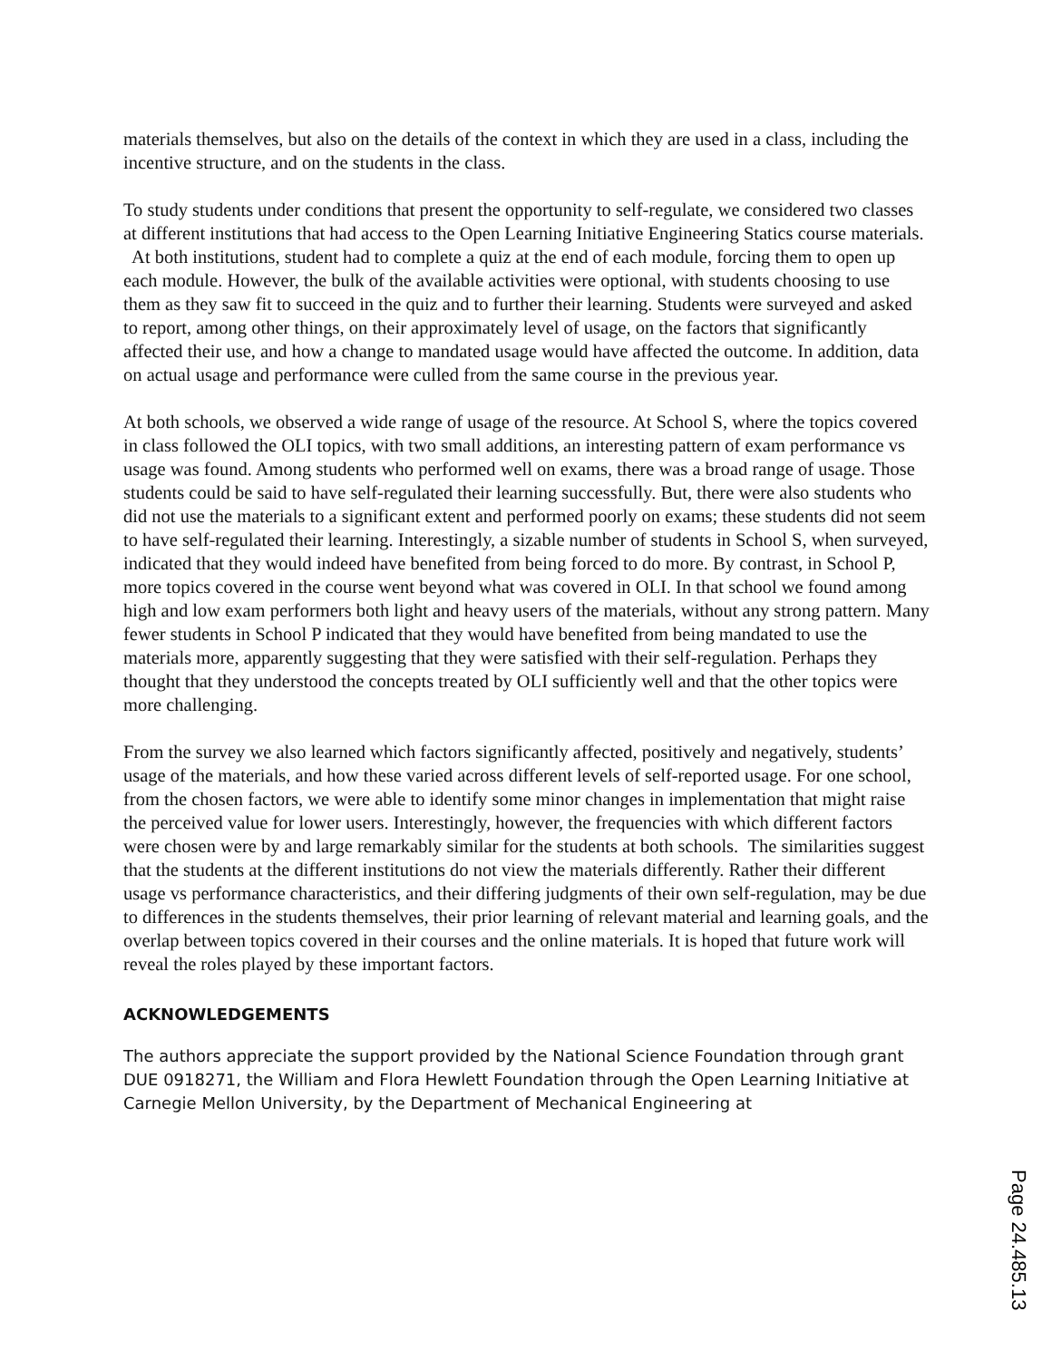materials themselves, but also on the details of the context in which they are used in a class, including the incentive structure, and on the students in the class.
To study students under conditions that present the opportunity to self-regulate, we considered two classes at different institutions that had access to the Open Learning Initiative Engineering Statics course materials. At both institutions, student had to complete a quiz at the end of each module, forcing them to open up each module. However, the bulk of the available activities were optional, with students choosing to use them as they saw fit to succeed in the quiz and to further their learning. Students were surveyed and asked to report, among other things, on their approximately level of usage, on the factors that significantly affected their use, and how a change to mandated usage would have affected the outcome. In addition, data on actual usage and performance were culled from the same course in the previous year.
At both schools, we observed a wide range of usage of the resource. At School S, where the topics covered in class followed the OLI topics, with two small additions, an interesting pattern of exam performance vs usage was found. Among students who performed well on exams, there was a broad range of usage. Those students could be said to have self-regulated their learning successfully. But, there were also students who did not use the materials to a significant extent and performed poorly on exams; these students did not seem to have self-regulated their learning. Interestingly, a sizable number of students in School S, when surveyed, indicated that they would indeed have benefited from being forced to do more. By contrast, in School P, more topics covered in the course went beyond what was covered in OLI. In that school we found among high and low exam performers both light and heavy users of the materials, without any strong pattern. Many fewer students in School P indicated that they would have benefited from being mandated to use the materials more, apparently suggesting that they were satisfied with their self-regulation. Perhaps they thought that they understood the concepts treated by OLI sufficiently well and that the other topics were more challenging.
From the survey we also learned which factors significantly affected, positively and negatively, students’ usage of the materials, and how these varied across different levels of self-reported usage. For one school, from the chosen factors, we were able to identify some minor changes in implementation that might raise the perceived value for lower users. Interestingly, however, the frequencies with which different factors were chosen were by and large remarkably similar for the students at both schools. The similarities suggest that the students at the different institutions do not view the materials differently. Rather their different usage vs performance characteristics, and their differing judgments of their own self-regulation, may be due to differences in the students themselves, their prior learning of relevant material and learning goals, and the overlap between topics covered in their courses and the online materials. It is hoped that future work will reveal the roles played by these important factors.
ACKNOWLEDGEMENTS
The authors appreciate the support provided by the National Science Foundation through grant DUE 0918271, the William and Flora Hewlett Foundation through the Open Learning Initiative at Carnegie Mellon University, by the Department of Mechanical Engineering at
Page 24.485.13